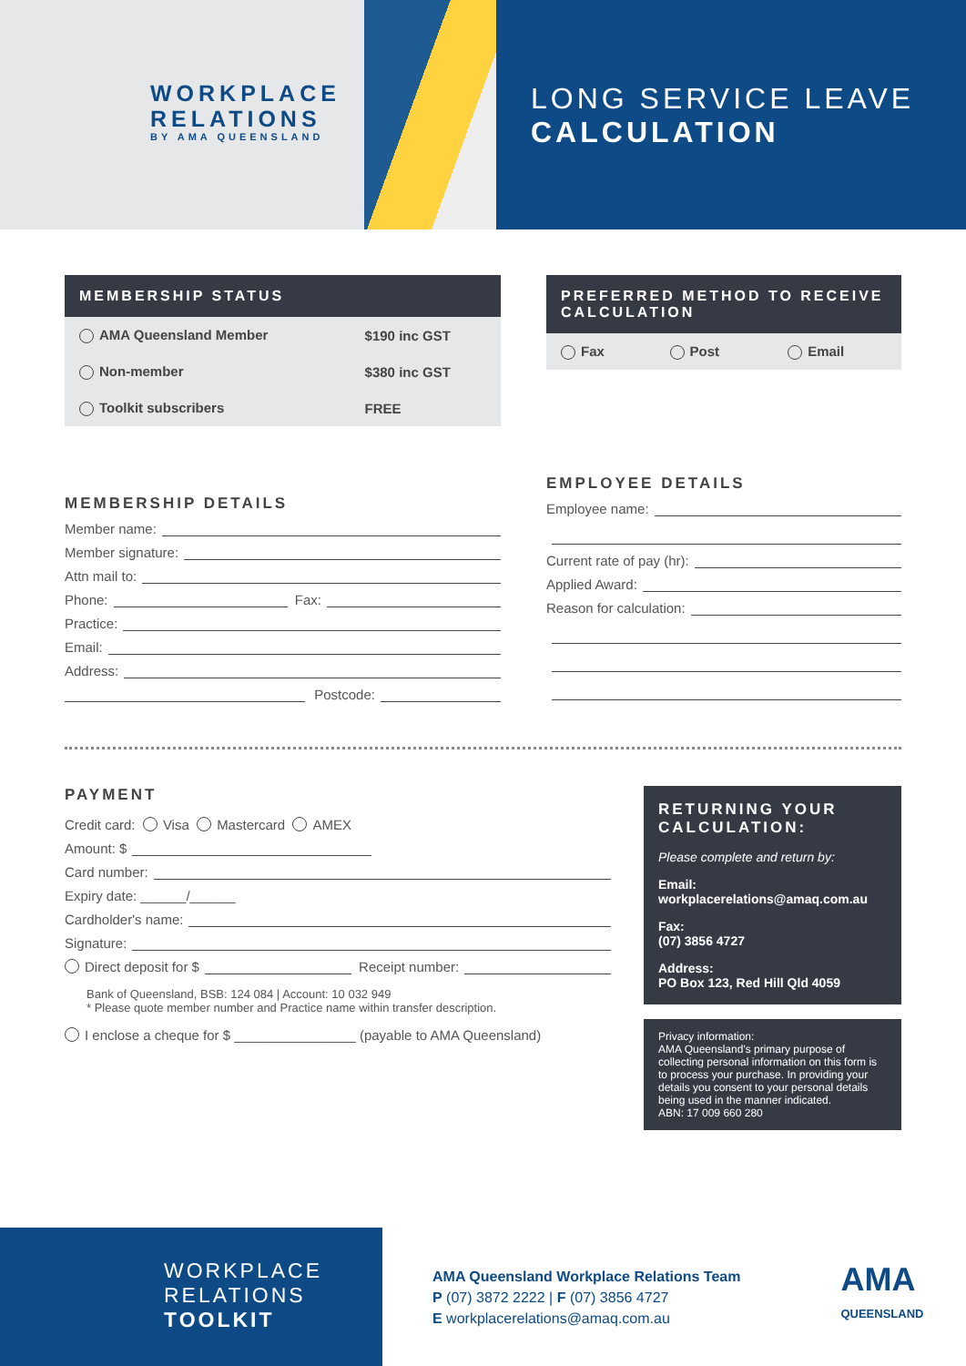WORKPLACE
RELATIONS
BY AMA QUEENSLAND
LONG SERVICE LEAVE
CALCULATION
MEMBERSHIP STATUS
| AMA Queensland Member | $190 inc GST |
| Non-member | $380 inc GST |
| Toolkit subscribers | FREE |
MEMBERSHIP DETAILS
Member name:
Member signature:
Attn mail to:
Phone: Fax:
Practice:
Email:
Address:
Postcode:
PREFERRED METHOD TO RECEIVE CALCULATION
| Fax | Post | Email |
EMPLOYEE DETAILS
Employee name:
Current rate of pay (hr):
Applied Award:
Reason for calculation:
PAYMENT
Credit card: Visa Mastercard AMEX
Amount: $
Card number:
Expiry date: ______/______
Cardholder's name:
Signature:
Direct deposit for $ Receipt number:
Bank of Queensland, BSB: 124 084 | Account: 10 032 949
* Please quote member number and Practice name within transfer description.
I enclose a cheque for $ ________________ (payable to AMA Queensland)
RETURNING YOUR CALCULATION:
Please complete and return by:
Email:
workplacerelations@amaq.com.au
Fax:
(07) 3856 4727
Address:
PO Box 123, Red Hill Qld 4059
Privacy information:
AMA Queensland's primary purpose of collecting personal information on this form is to process your purchase. In providing your details you consent to your personal details being used in the manner indicated.
ABN: 17 009 660 280
WORKPLACE
RELATIONS
TOOLKIT
AMA Queensland Workplace Relations Team
P (07) 3872 2222 | F (07) 3856 4727
E workplacerelations@amaq.com.au
AMA
QUEENSLAND